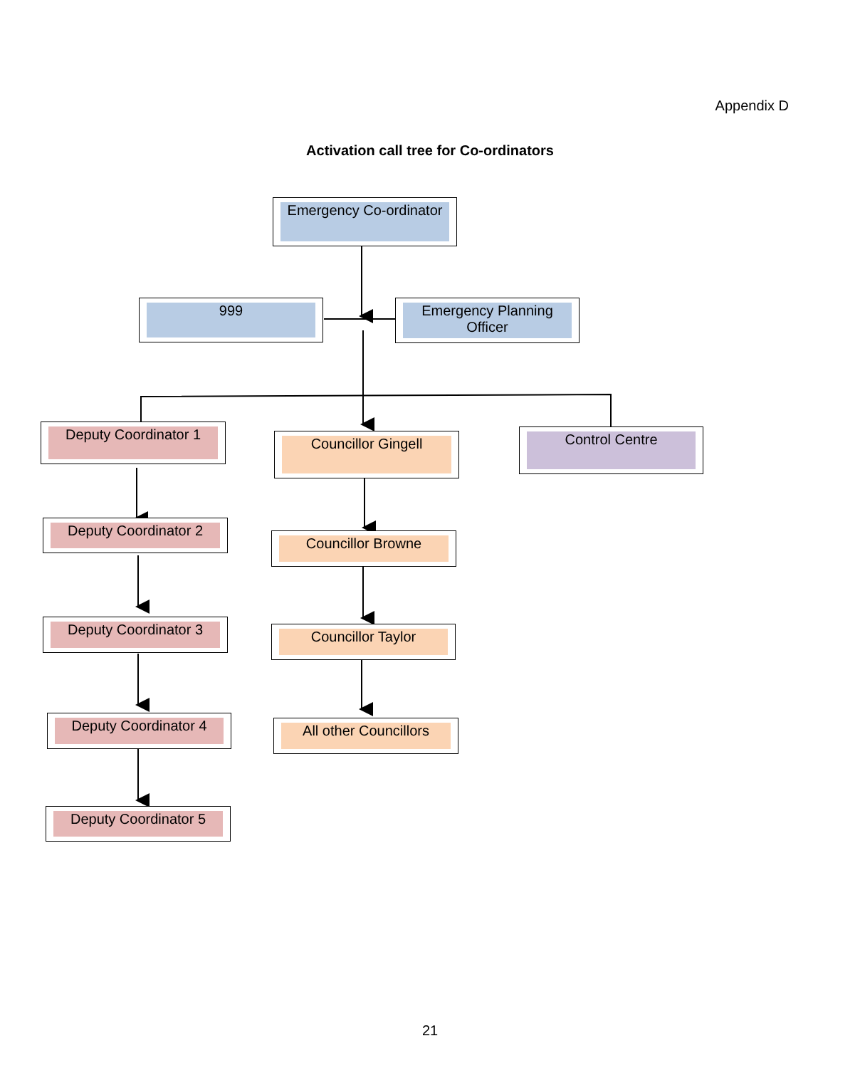Appendix D
Activation call tree for Co-ordinators
Emergency Co-ordinator
999 Emergency Planning Officer
Deputy Coordinator 1
Councillor Gingell Control Centre
Deputy Coordinator 2
Councillor Browne
Deputy Coordinator 3
Councillor Taylor
Deputy Coordinator 4 All other Councillors
Deputy Coordinator 5
21